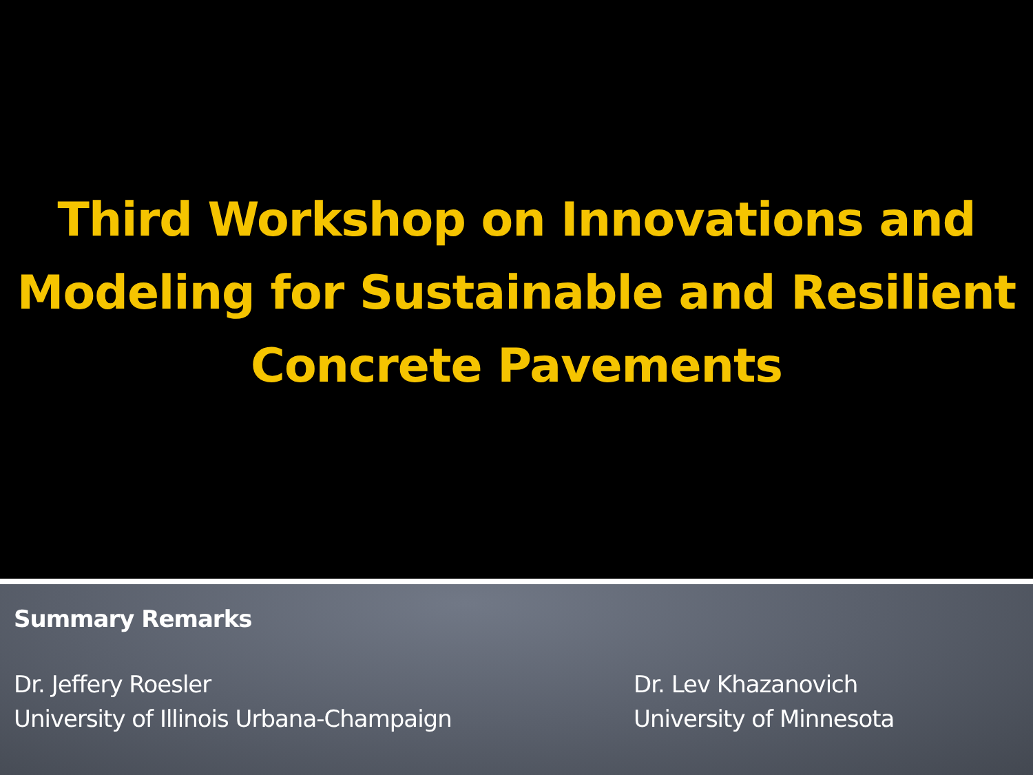Third Workshop on Innovations and
Modeling for Sustainable and Resilient
Concrete Pavements
Summary Remarks
Dr. Jeffery Roesler
University of Illinois Urbana-Champaign
Dr. Lev Khazanovich
University of Minnesota